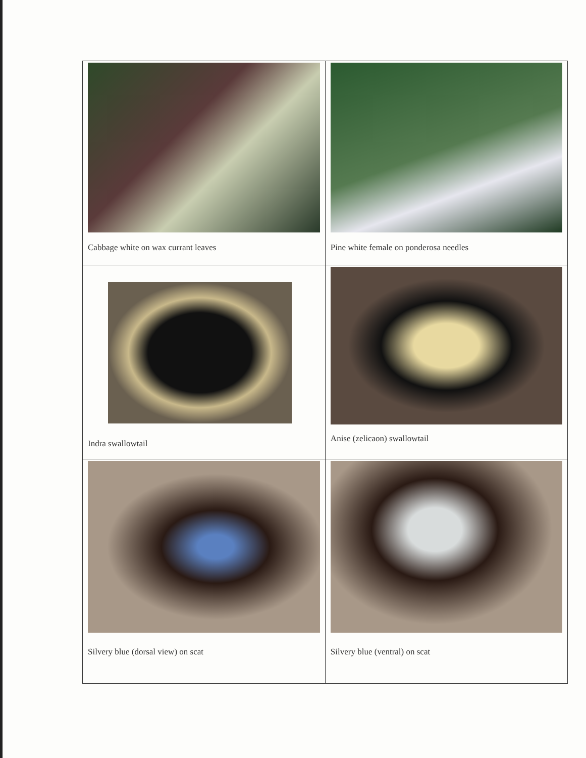| Cabbage white on wax currant leaves | Pine white female on ponderosa needles |
| Indra swallowtail | Anise (zelicaon) swallowtail |
| Silvery blue (dorsal view) on scat | Silvery blue (ventral) on scat |